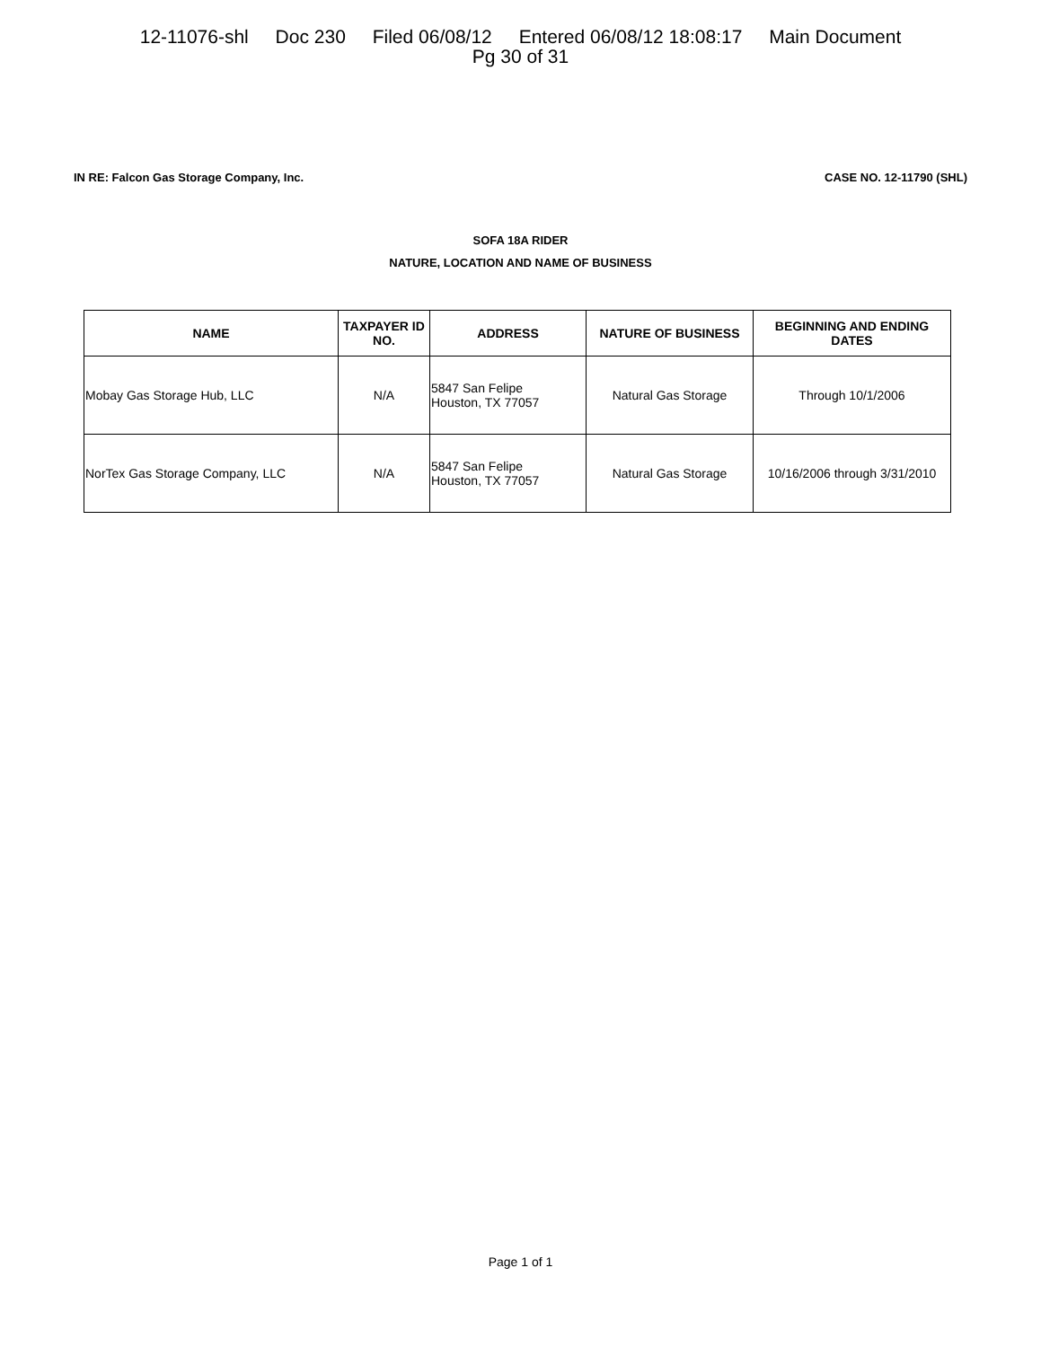12-11076-shl Doc 230 Filed 06/08/12 Entered 06/08/12 18:08:17 Main Document
Pg 30 of 31
IN RE: Falcon Gas Storage Company, Inc.
CASE NO. 12-11790 (SHL)
SOFA 18A RIDER
NATURE, LOCATION AND NAME OF BUSINESS
| NAME | TAXPAYER ID NO. | ADDRESS | NATURE OF BUSINESS | BEGINNING AND ENDING DATES |
| --- | --- | --- | --- | --- |
| Mobay Gas Storage Hub, LLC | N/A | 5847 San Felipe Houston, TX 77057 | Natural Gas Storage | Through 10/1/2006 |
| NorTex Gas Storage Company, LLC | N/A | 5847 San Felipe Houston, TX 77057 | Natural Gas Storage | 10/16/2006 through 3/31/2010 |
Page 1 of 1